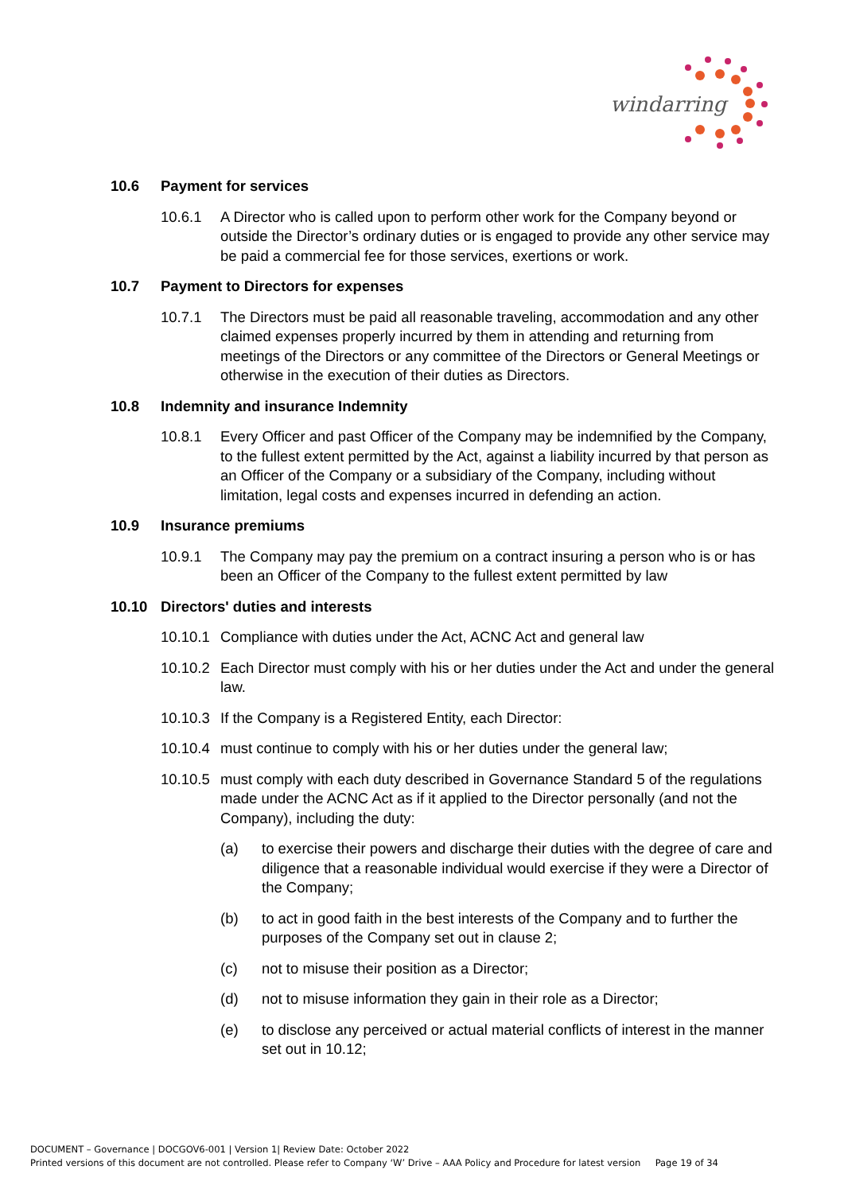windarring
10.6 Payment for services
10.6.1 A Director who is called upon to perform other work for the Company beyond or outside the Director’s ordinary duties or is engaged to provide any other service may be paid a commercial fee for those services, exertions or work.
10.7 Payment to Directors for expenses
10.7.1 The Directors must be paid all reasonable traveling, accommodation and any other claimed expenses properly incurred by them in attending and returning from meetings of the Directors or any committee of the Directors or General Meetings or otherwise in the execution of their duties as Directors.
10.8 Indemnity and insurance Indemnity
10.8.1 Every Officer and past Officer of the Company may be indemnified by the Company, to the fullest extent permitted by the Act, against a liability incurred by that person as an Officer of the Company or a subsidiary of the Company, including without limitation, legal costs and expenses incurred in defending an action.
10.9 Insurance premiums
10.9.1 The Company may pay the premium on a contract insuring a person who is or has been an Officer of the Company to the fullest extent permitted by law
10.10 Directors' duties and interests
10.10.1 Compliance with duties under the Act, ACNC Act and general law
10.10.2 Each Director must comply with his or her duties under the Act and under the general law.
10.10.3 If the Company is a Registered Entity, each Director:
10.10.4 must continue to comply with his or her duties under the general law;
10.10.5 must comply with each duty described in Governance Standard 5 of the regulations made under the ACNC Act as if it applied to the Director personally (and not the Company), including the duty:
(a) to exercise their powers and discharge their duties with the degree of care and diligence that a reasonable individual would exercise if they were a Director of the Company;
(b) to act in good faith in the best interests of the Company and to further the purposes of the Company set out in clause 2;
(c) not to misuse their position as a Director;
(d) not to misuse information they gain in their role as a Director;
(e) to disclose any perceived or actual material conflicts of interest in the manner set out in 10.12;
DOCUMENT – Governance | DOCGOV6-001 | Version 1| Review Date: October 2022
Printed versions of this document are not controlled. Please refer to Company ‘W’ Drive – AAA Policy and Procedure for latest version Page 19 of 34